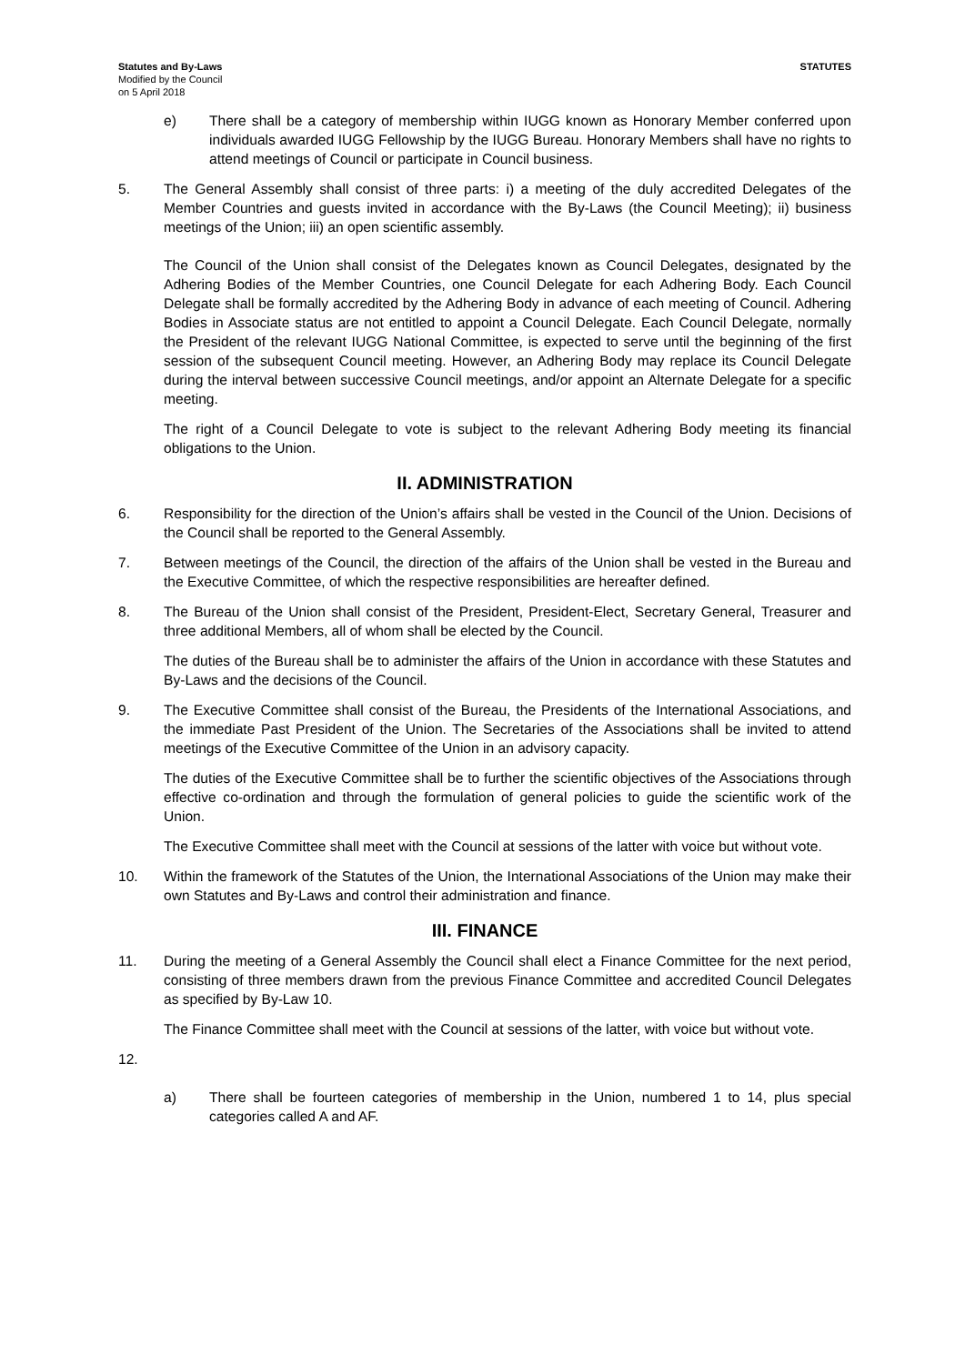Statutes and By-Laws
Modified by the Council
on 5 April 2018
STATUTES
e) There shall be a category of membership within IUGG known as Honorary Member conferred upon individuals awarded IUGG Fellowship by the IUGG Bureau. Honorary Members shall have no rights to attend meetings of Council or participate in Council business.
5. The General Assembly shall consist of three parts: i) a meeting of the duly accredited Delegates of the Member Countries and guests invited in accordance with the By-Laws (the Council Meeting); ii) business meetings of the Union; iii) an open scientific assembly.
The Council of the Union shall consist of the Delegates known as Council Delegates, designated by the Adhering Bodies of the Member Countries, one Council Delegate for each Adhering Body. Each Council Delegate shall be formally accredited by the Adhering Body in advance of each meeting of Council. Adhering Bodies in Associate status are not entitled to appoint a Council Delegate. Each Council Delegate, normally the President of the relevant IUGG National Committee, is expected to serve until the beginning of the first session of the subsequent Council meeting. However, an Adhering Body may replace its Council Delegate during the interval between successive Council meetings, and/or appoint an Alternate Delegate for a specific meeting.
The right of a Council Delegate to vote is subject to the relevant Adhering Body meeting its financial obligations to the Union.
II. ADMINISTRATION
6. Responsibility for the direction of the Union’s affairs shall be vested in the Council of the Union. Decisions of the Council shall be reported to the General Assembly.
7. Between meetings of the Council, the direction of the affairs of the Union shall be vested in the Bureau and the Executive Committee, of which the respective responsibilities are hereafter defined.
8. The Bureau of the Union shall consist of the President, President-Elect, Secretary General, Treasurer and three additional Members, all of whom shall be elected by the Council.
The duties of the Bureau shall be to administer the affairs of the Union in accordance with these Statutes and By-Laws and the decisions of the Council.
9. The Executive Committee shall consist of the Bureau, the Presidents of the International Associations, and the immediate Past President of the Union. The Secretaries of the Associations shall be invited to attend meetings of the Executive Committee of the Union in an advisory capacity.
The duties of the Executive Committee shall be to further the scientific objectives of the Associations through effective co-ordination and through the formulation of general policies to guide the scientific work of the Union.
The Executive Committee shall meet with the Council at sessions of the latter with voice but without vote.
10. Within the framework of the Statutes of the Union, the International Associations of the Union may make their own Statutes and By-Laws and control their administration and finance.
III. FINANCE
11. During the meeting of a General Assembly the Council shall elect a Finance Committee for the next period, consisting of three members drawn from the previous Finance Committee and accredited Council Delegates as specified by By-Law 10.
The Finance Committee shall meet with the Council at sessions of the latter, with voice but without vote.
12.
a) There shall be fourteen categories of membership in the Union, numbered 1 to 14, plus special categories called A and AF.